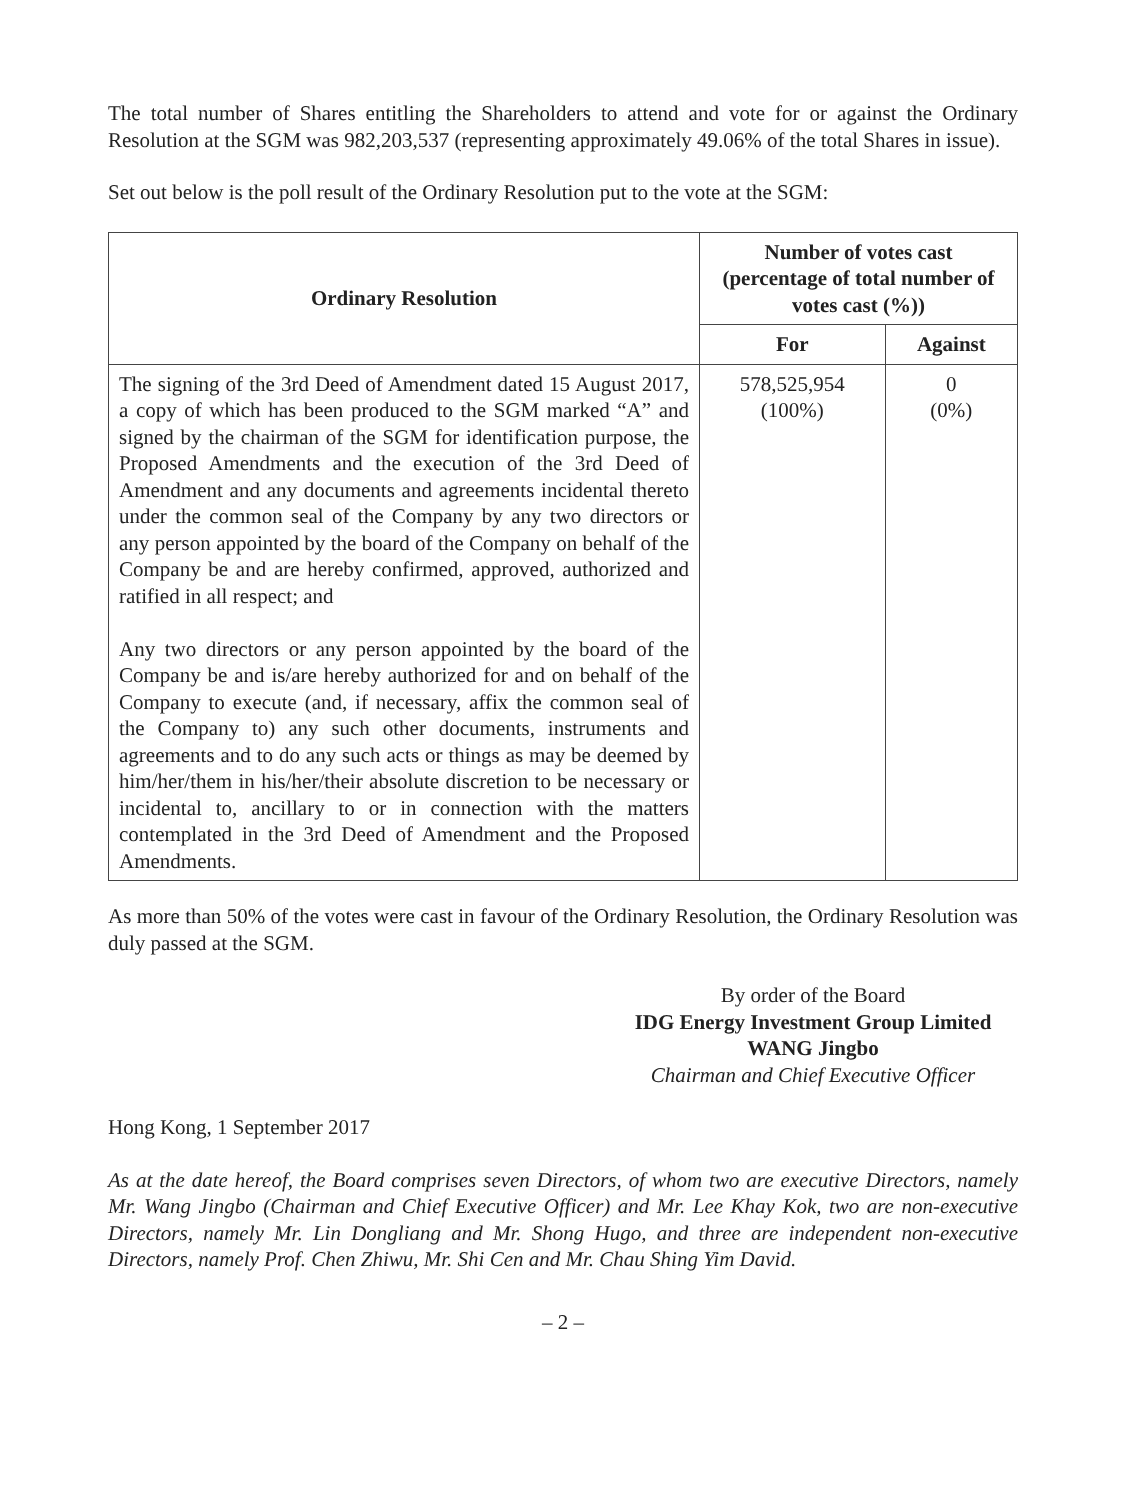The total number of Shares entitling the Shareholders to attend and vote for or against the Ordinary Resolution at the SGM was 982,203,537 (representing approximately 49.06% of the total Shares in issue).
Set out below is the poll result of the Ordinary Resolution put to the vote at the SGM:
| Ordinary Resolution | Number of votes cast (percentage of total number of votes cast (%)) | |
| --- | --- | --- |
| | For | Against |
| The signing of the 3rd Deed of Amendment dated 15 August 2017, a copy of which has been produced to the SGM marked “A” and signed by the chairman of the SGM for identification purpose, the Proposed Amendments and the execution of the 3rd Deed of Amendment and any documents and agreements incidental thereto under the common seal of the Company by any two directors or any person appointed by the board of the Company on behalf of the Company be and are hereby confirmed, approved, authorized and ratified in all respect; and Any two directors or any person appointed by the board of the Company be and is/are hereby authorized for and on behalf of the Company to execute (and, if necessary, affix the common seal of the Company to) any such other documents, instruments and agreements and to do any such acts or things as may be deemed by him/her/them in his/her/their absolute discretion to be necessary or incidental to, ancillary to or in connection with the matters contemplated in the 3rd Deed of Amendment and the Proposed Amendments. | 578,525,954 (100%) | 0 (0%) |
As more than 50% of the votes were cast in favour of the Ordinary Resolution, the Ordinary Resolution was duly passed at the SGM.
By order of the Board
IDG Energy Investment Group Limited
WANG Jingbo
Chairman and Chief Executive Officer
Hong Kong, 1 September 2017
As at the date hereof, the Board comprises seven Directors, of whom two are executive Directors, namely Mr. Wang Jingbo (Chairman and Chief Executive Officer) and Mr. Lee Khay Kok, two are non-executive Directors, namely Mr. Lin Dongliang and Mr. Shong Hugo, and three are independent non-executive Directors, namely Prof. Chen Zhiwu, Mr. Shi Cen and Mr. Chau Shing Yim David.
– 2 –